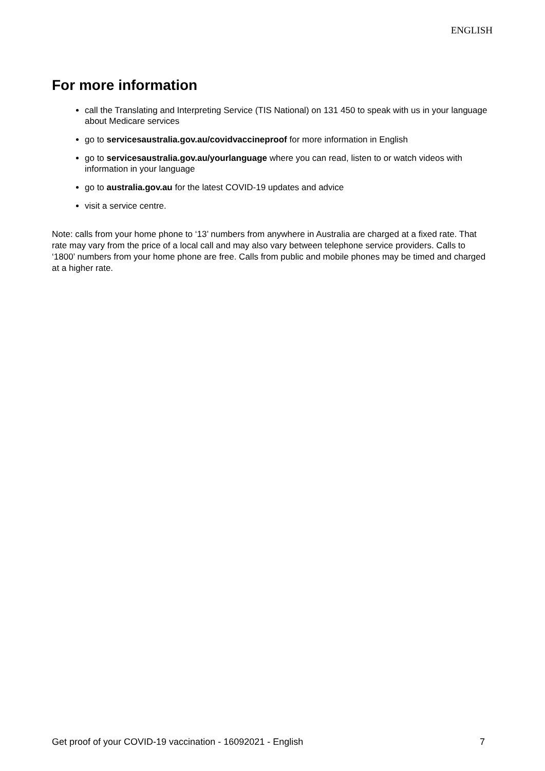ENGLISH
For more information
call the Translating and Interpreting Service (TIS National) on 131 450 to speak with us in your language about Medicare services
go to servicesaustralia.gov.au/covidvaccineproof for more information in English
go to servicesaustralia.gov.au/yourlanguage where you can read, listen to or watch videos with information in your language
go to australia.gov.au for the latest COVID-19 updates and advice
visit a service centre.
Note: calls from your home phone to ‘13’ numbers from anywhere in Australia are charged at a fixed rate. That rate may vary from the price of a local call and may also vary between telephone service providers. Calls to ‘1800’ numbers from your home phone are free. Calls from public and mobile phones may be timed and charged at a higher rate.
Get proof of your COVID-19 vaccination - 16092021 - English 7